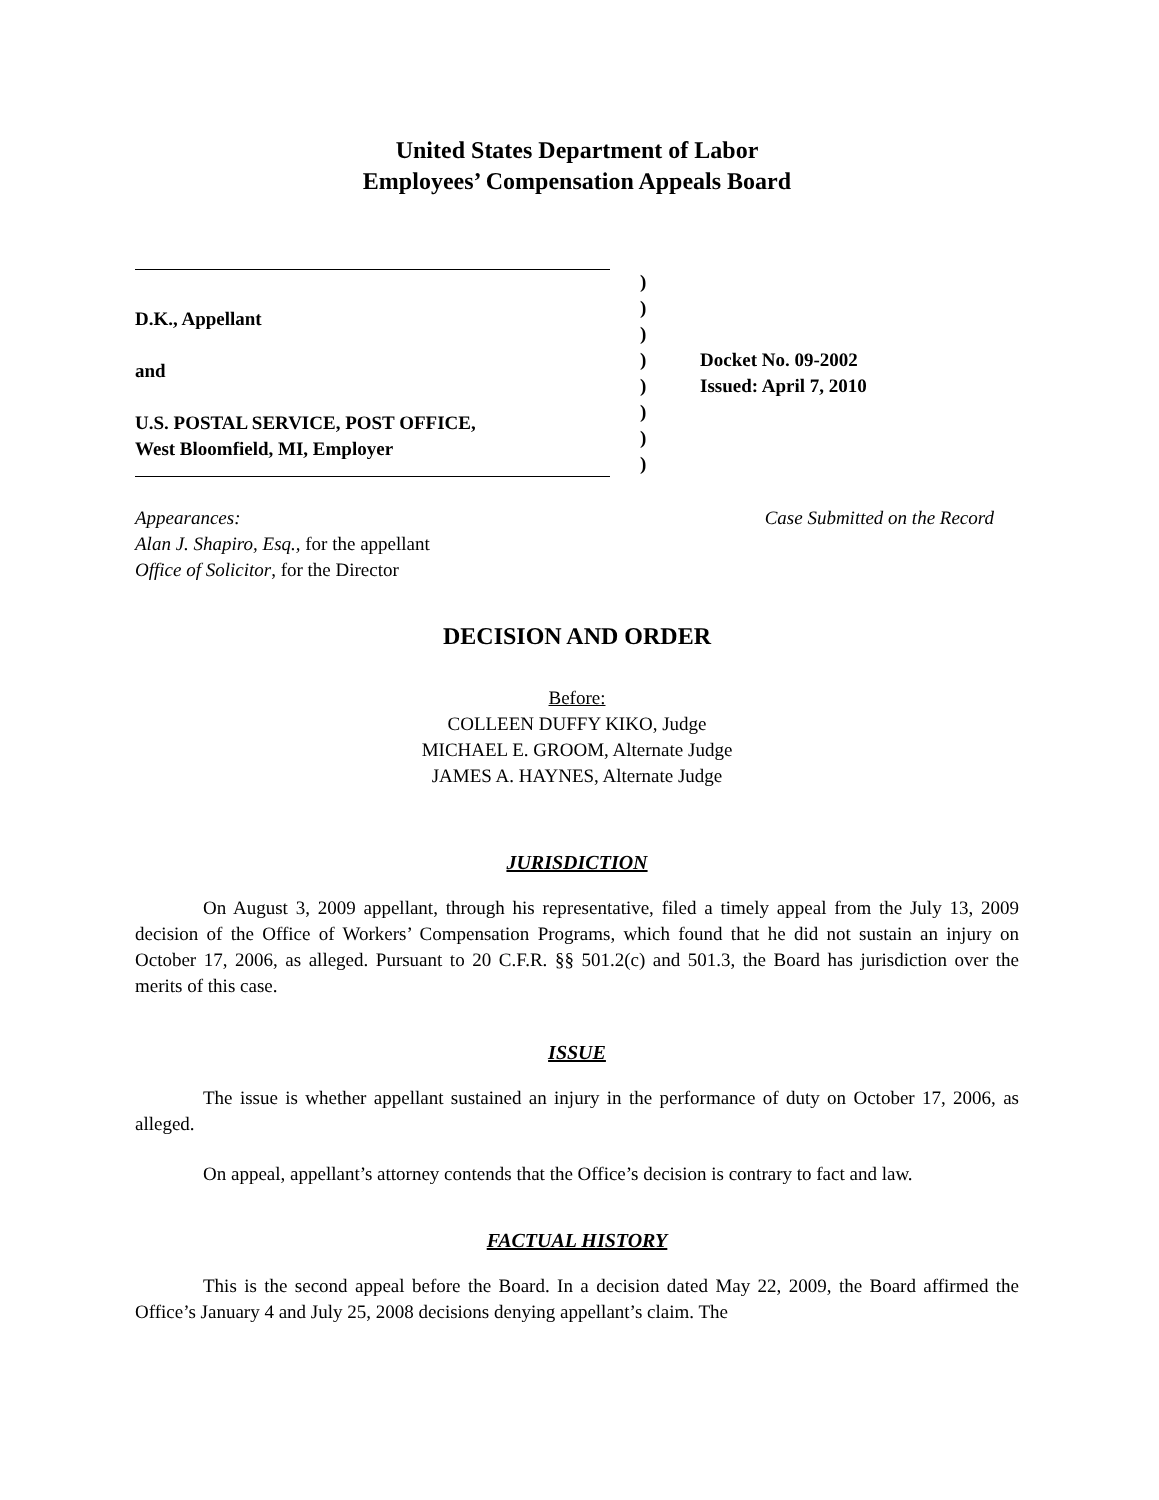United States Department of Labor
Employees’ Compensation Appeals Board
D.K., Appellant
and
U.S. POSTAL SERVICE, POST OFFICE,
West Bloomfield, MI, Employer
)
)
)
)
)
)
)
)
Docket No. 09-2002
Issued: April 7, 2010
Appearances:
Alan J. Shapiro, Esq., for the appellant
Office of Solicitor, for the Director
Case Submitted on the Record
DECISION AND ORDER
Before:
COLLEEN DUFFY KIKO, Judge
MICHAEL E. GROOM, Alternate Judge
JAMES A. HAYNES, Alternate Judge
JURISDICTION
On August 3, 2009 appellant, through his representative, filed a timely appeal from the July 13, 2009 decision of the Office of Workers’ Compensation Programs, which found that he did not sustain an injury on October 17, 2006, as alleged. Pursuant to 20 C.F.R. §§ 501.2(c) and 501.3, the Board has jurisdiction over the merits of this case.
ISSUE
The issue is whether appellant sustained an injury in the performance of duty on October 17, 2006, as alleged.
On appeal, appellant’s attorney contends that the Office’s decision is contrary to fact and law.
FACTUAL HISTORY
This is the second appeal before the Board. In a decision dated May 22, 2009, the Board affirmed the Office’s January 4 and July 25, 2008 decisions denying appellant’s claim. The